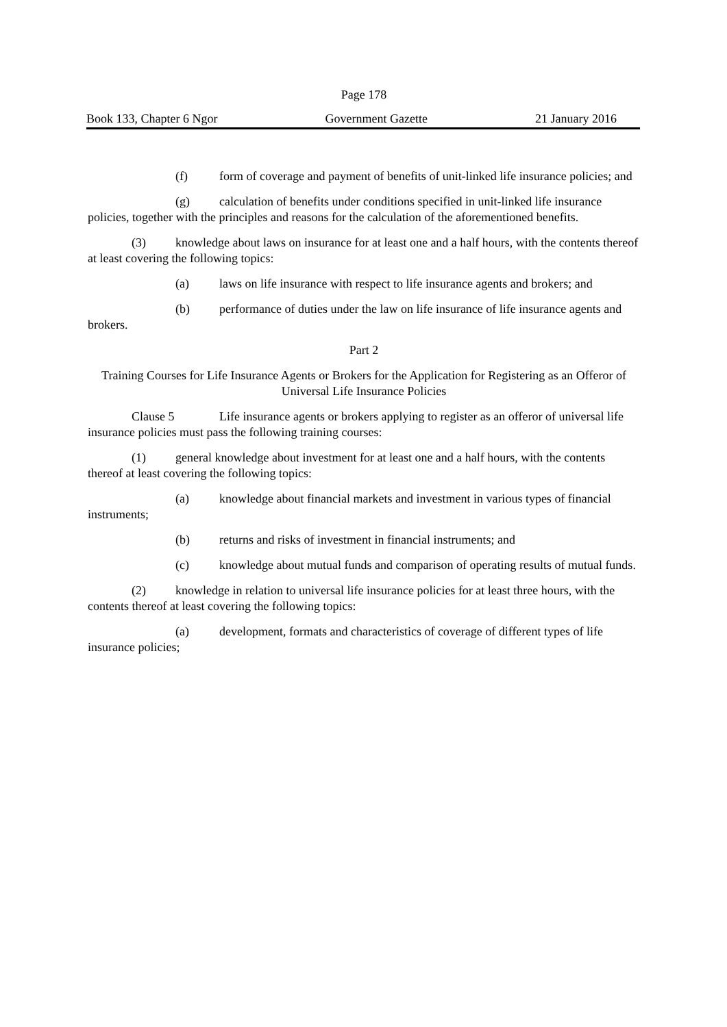Page 178
Book 133, Chapter 6 Ngor Government Gazette 21 January 2016
(f) form of coverage and payment of benefits of unit-linked life insurance policies; and
(g) calculation of benefits under conditions specified in unit-linked life insurance policies, together with the principles and reasons for the calculation of the aforementioned benefits.
(3) knowledge about laws on insurance for at least one and a half hours, with the contents thereof at least covering the following topics:
(a) laws on life insurance with respect to life insurance agents and brokers; and
(b) performance of duties under the law on life insurance of life insurance agents and brokers.
Part 2
Training Courses for Life Insurance Agents or Brokers for the Application for Registering as an Offeror of Universal Life Insurance Policies
Clause 5 Life insurance agents or brokers applying to register as an offeror of universal life insurance policies must pass the following training courses:
(1) general knowledge about investment for at least one and a half hours, with the contents thereof at least covering the following topics:
(a) knowledge about financial markets and investment in various types of financial instruments;
(b) returns and risks of investment in financial instruments; and
(c) knowledge about mutual funds and comparison of operating results of mutual funds.
(2) knowledge in relation to universal life insurance policies for at least three hours, with the contents thereof at least covering the following topics:
(a) development, formats and characteristics of coverage of different types of life insurance policies;